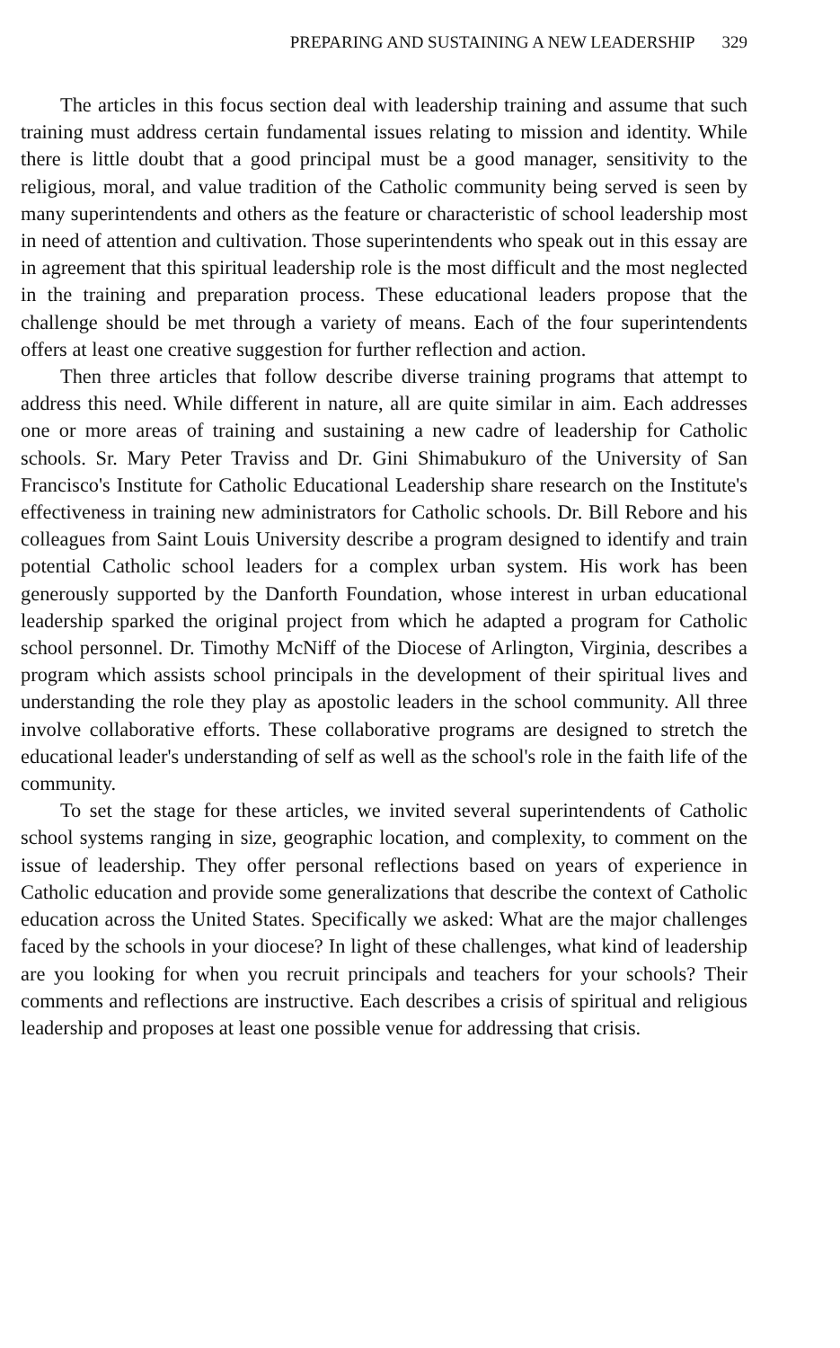PREPARING AND SUSTAINING A NEW LEADERSHIP 329
The articles in this focus section deal with leadership training and assume that such training must address certain fundamental issues relating to mission and identity. While there is little doubt that a good principal must be a good manager, sensitivity to the religious, moral, and value tradition of the Catholic community being served is seen by many superintendents and others as the feature or characteristic of school leadership most in need of attention and cultivation. Those superintendents who speak out in this essay are in agreement that this spiritual leadership role is the most difficult and the most neglected in the training and preparation process. These educational leaders propose that the challenge should be met through a variety of means. Each of the four superintendents offers at least one creative suggestion for further reflection and action.
Then three articles that follow describe diverse training programs that attempt to address this need. While different in nature, all are quite similar in aim. Each addresses one or more areas of training and sustaining a new cadre of leadership for Catholic schools. Sr. Mary Peter Traviss and Dr. Gini Shimabukuro of the University of San Francisco's Institute for Catholic Educational Leadership share research on the Institute's effectiveness in training new administrators for Catholic schools. Dr. Bill Rebore and his colleagues from Saint Louis University describe a program designed to identify and train potential Catholic school leaders for a complex urban system. His work has been generously supported by the Danforth Foundation, whose interest in urban educational leadership sparked the original project from which he adapted a program for Catholic school personnel. Dr. Timothy McNiff of the Diocese of Arlington, Virginia, describes a program which assists school principals in the development of their spiritual lives and understanding the role they play as apostolic leaders in the school community. All three involve collaborative efforts. These collaborative programs are designed to stretch the educational leader's understanding of self as well as the school's role in the faith life of the community.
To set the stage for these articles, we invited several superintendents of Catholic school systems ranging in size, geographic location, and complexity, to comment on the issue of leadership. They offer personal reflections based on years of experience in Catholic education and provide some generalizations that describe the context of Catholic education across the United States. Specifically we asked: What are the major challenges faced by the schools in your diocese? In light of these challenges, what kind of leadership are you looking for when you recruit principals and teachers for your schools? Their comments and reflections are instructive. Each describes a crisis of spiritual and religious leadership and proposes at least one possible venue for addressing that crisis.